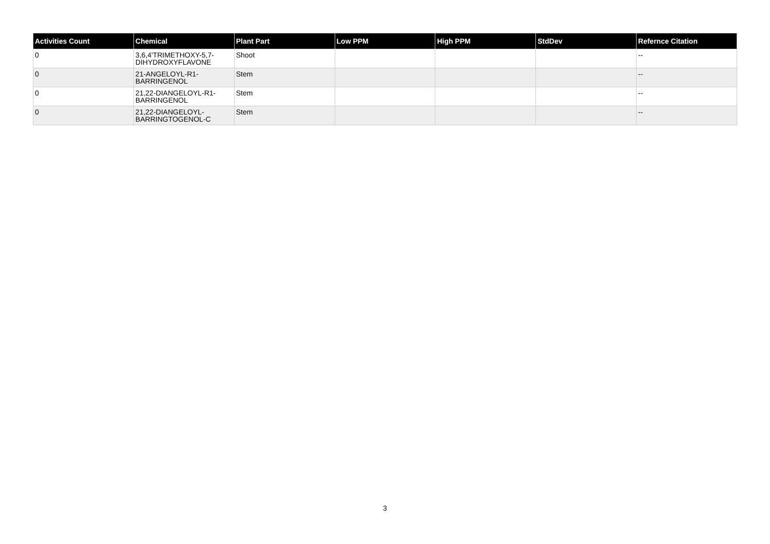| Activities Count | Chemical | Plant Part | Low PPM | High PPM | StdDev | Refernce Citation |
| --- | --- | --- | --- | --- | --- | --- |
| 0 | 3,6,4'TRIMETHOXY-5,7-DIHYDROXYFLAVONE | Shoot | | | | -- |
| 0 | 21-ANGELOYL-R1-BARRINGENOL | Stem | | | | -- |
| 0 | 21,22-DIANGELOYL-R1-BARRINGENOL | Stem | | | | -- |
| 0 | 21,22-DIANGELOYL-BARRINGTOGENOL-C | Stem | | | | -- |
3